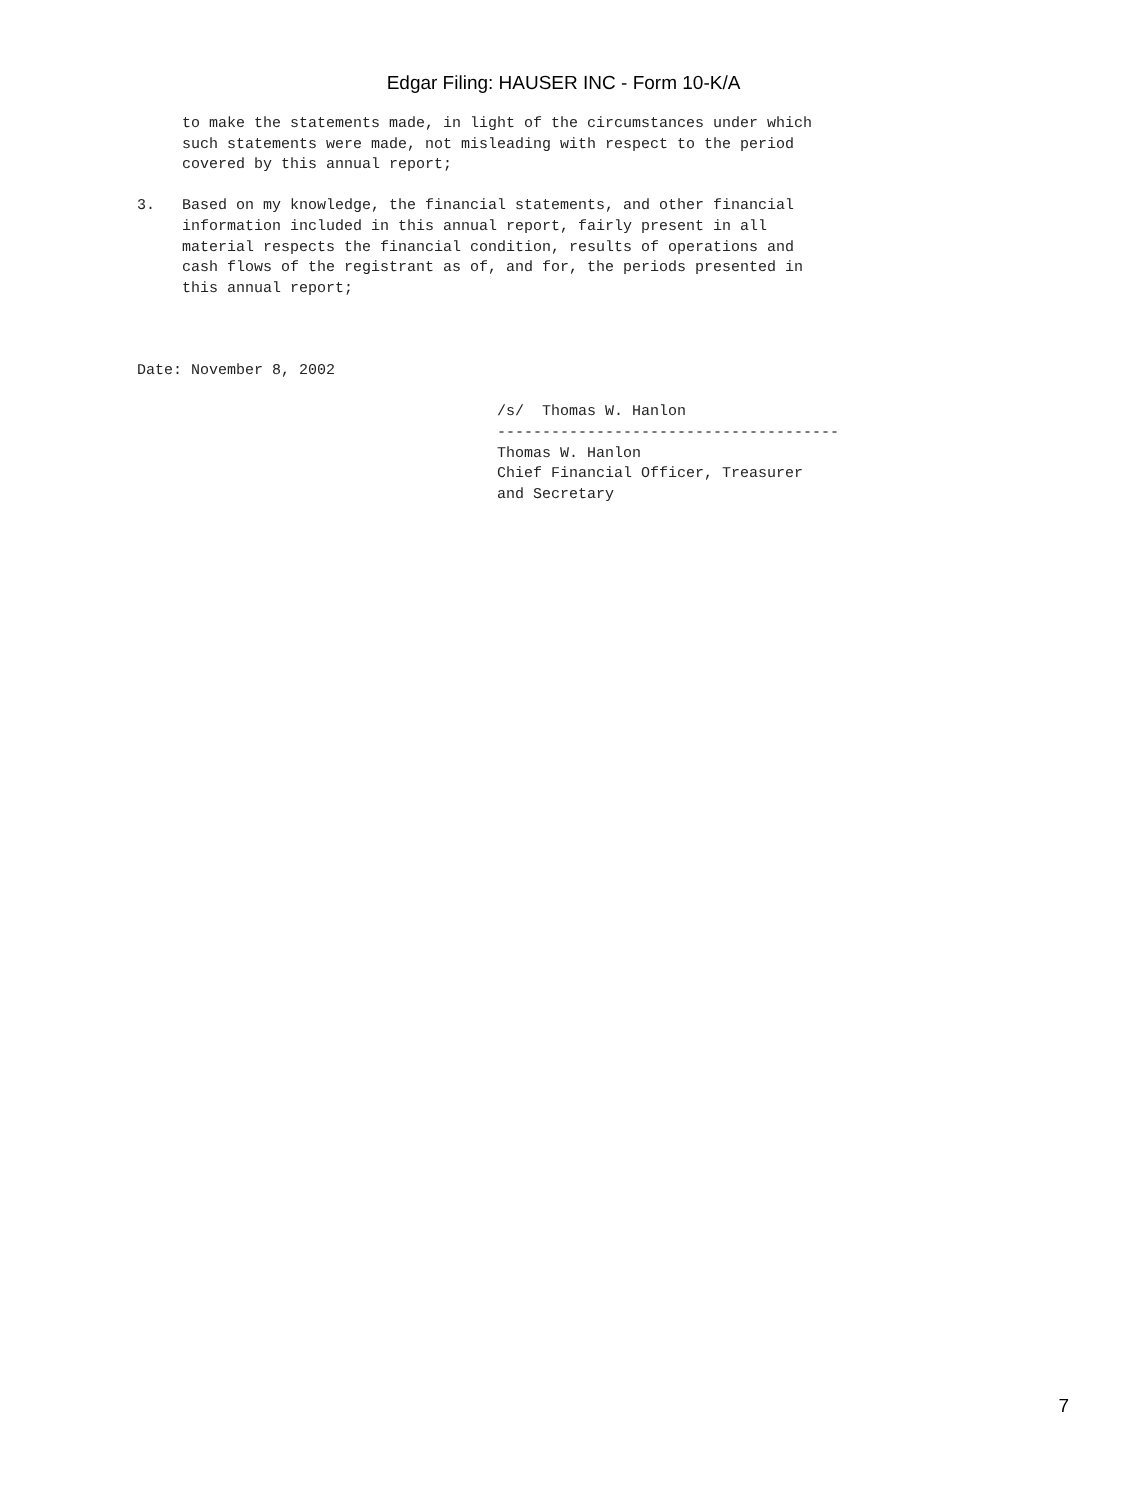Edgar Filing: HAUSER INC - Form 10-K/A
     to make the statements made, in light of the circumstances under which
     such statements were made, not misleading with respect to the period
     covered by this annual report;

3.   Based on my knowledge, the financial statements, and other financial
     information included in this annual report, fairly present in all
     material respects the financial condition, results of operations and
     cash flows of the registrant as of, and for, the periods presented in
     this annual report;



Date: November 8, 2002

                                        /s/  Thomas W. Hanlon
                                        --------------------------------------
                                        Thomas W. Hanlon
                                        Chief Financial Officer, Treasurer
                                        and Secretary
7